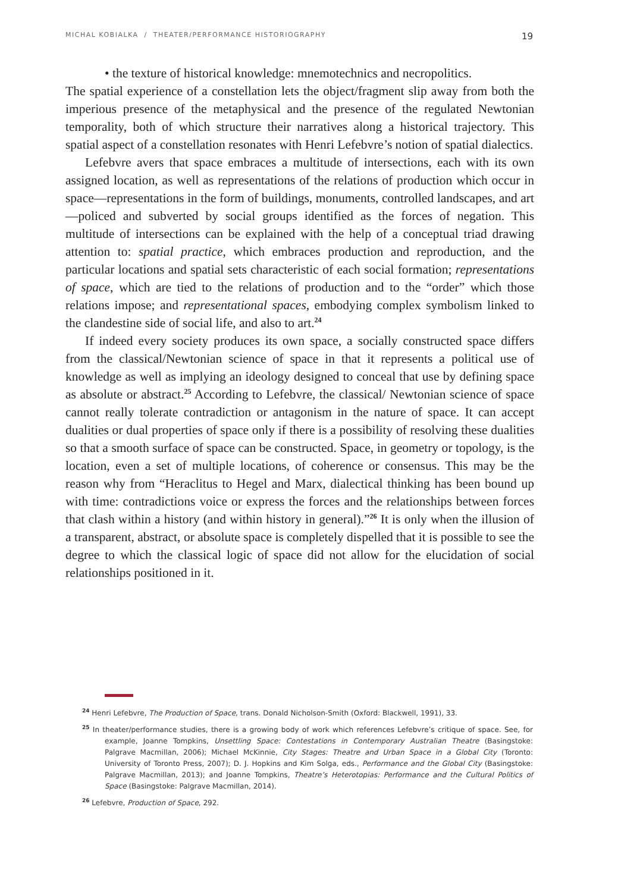MICHAL KOBIALKA / THEATER/PERFORMANCE HISTORIOGRAPHY 19
• the texture of historical knowledge: mnemotechnics and necropolitics.
The spatial experience of a constellation lets the object/fragment slip away from both the imperious presence of the metaphysical and the presence of the regulated Newtonian temporality, both of which structure their narratives along a historical trajectory. This spatial aspect of a constellation resonates with Henri Lefebvre’s notion of spatial dialectics.
Lefebvre avers that space embraces a multitude of intersections, each with its own assigned location, as well as representations of the relations of production which occur in space—representations in the form of buildings, monuments, controlled landscapes, and art—policed and subverted by social groups identified as the forces of negation. This multitude of intersections can be explained with the help of a conceptual triad drawing attention to: spatial practice, which embraces production and reproduction, and the particular locations and spatial sets characteristic of each social formation; representations of space, which are tied to the relations of production and to the “order” which those relations impose; and representational spaces, embodying complex symbolism linked to the clandestine side of social life, and also to art.<sup>24</sup>
If indeed every society produces its own space, a socially constructed space differs from the classical/Newtonian science of space in that it represents a political use of knowledge as well as implying an ideology designed to conceal that use by defining space as absolute or abstract.<sup>25</sup> According to Lefebvre, the classical/ Newtonian science of space cannot really tolerate contradiction or antagonism in the nature of space. It can accept dualities or dual properties of space only if there is a possibility of resolving these dualities so that a smooth surface of space can be constructed. Space, in geometry or topology, is the location, even a set of multiple locations, of coherence or consensus. This may be the reason why from “Heraclitus to Hegel and Marx, dialectical thinking has been bound up with time: contradictions voice or express the forces and the relationships between forces that clash within a history (and within history in general).”<sup>26</sup> It is only when the illusion of a transparent, abstract, or absolute space is completely dispelled that it is possible to see the degree to which the classical logic of space did not allow for the elucidation of social relationships positioned in it.
<sup>24</sup> Henri Lefebvre, The Production of Space, trans. Donald Nicholson-Smith (Oxford: Blackwell, 1991), 33.
<sup>25</sup> In theater/performance studies, there is a growing body of work which references Lefebvre’s critique of space. See, for example, Joanne Tompkins, Unsettling Space: Contestations in Contemporary Australian Theatre (Basingstoke: Palgrave Macmillan, 2006); Michael McKinnie, City Stages: Theatre and Urban Space in a Global City (Toronto: University of Toronto Press, 2007); D. J. Hopkins and Kim Solga, eds., Performance and the Global City (Basingstoke: Palgrave Macmillan, 2013); and Joanne Tompkins, Theatre’s Heterotopias: Performance and the Cultural Politics of Space (Basingstoke: Palgrave Macmillan, 2014).
<sup>26</sup> Lefebvre, Production of Space, 292.